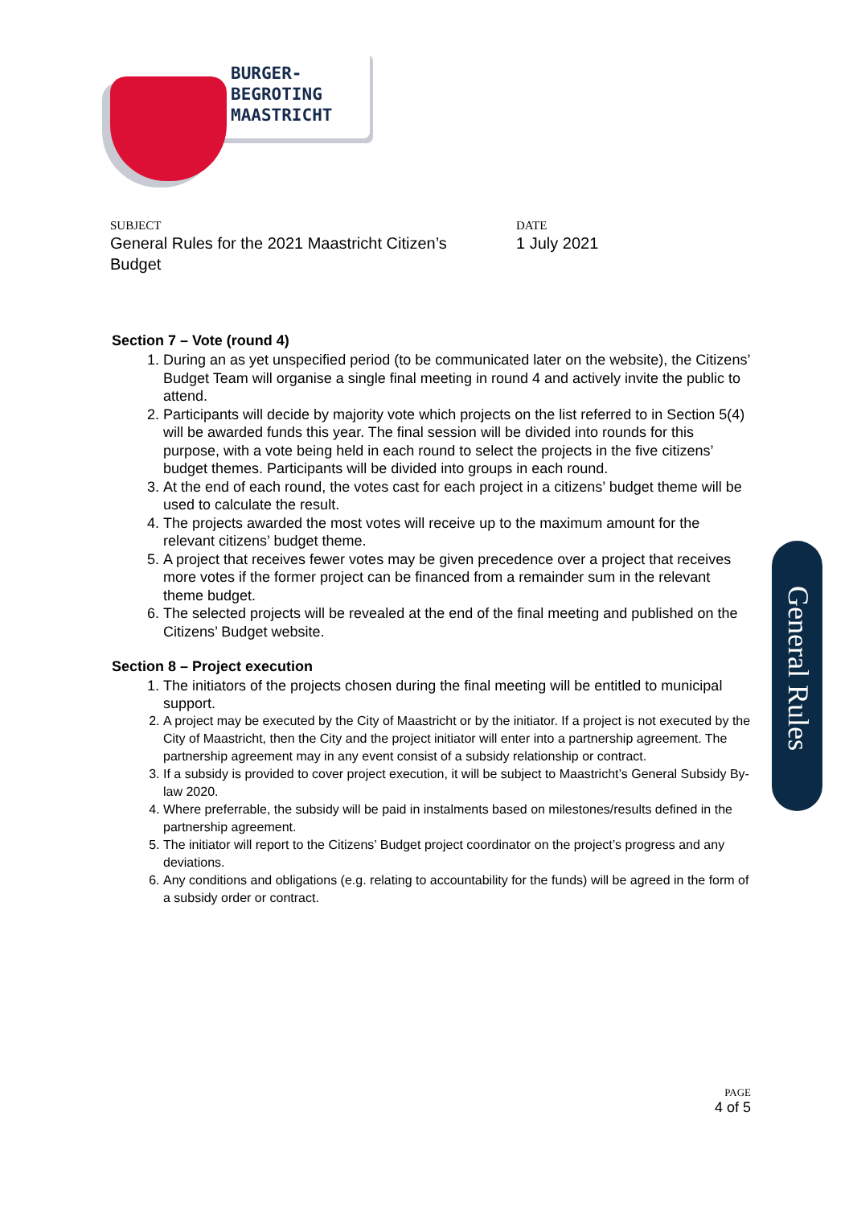BURGER-
BEGROTING
MAASTRICHT
SUBJECT
General Rules for the 2021 Maastricht Citizen’s
Budget
DATE
1 July 2021
Section 7 – Vote (round 4)
1. During an as yet unspecified period (to be communicated later on the website), the Citizens’ Budget Team will organise a single final meeting in round 4 and actively invite the public to attend.
2. Participants will decide by majority vote which projects on the list referred to in Section 5(4) will be awarded funds this year. The final session will be divided into rounds for this purpose, with a vote being held in each round to select the projects in the five citizens’ budget themes. Participants will be divided into groups in each round.
3. At the end of each round, the votes cast for each project in a citizens’ budget theme will be used to calculate the result.
4. The projects awarded the most votes will receive up to the maximum amount for the relevant citizens’ budget theme.
5. A project that receives fewer votes may be given precedence over a project that receives more votes if the former project can be financed from a remainder sum in the relevant theme budget.
6. The selected projects will be revealed at the end of the final meeting and published on the Citizens’ Budget website.
Section 8 – Project execution
1. The initiators of the projects chosen during the final meeting will be entitled to municipal support.
2. A project may be executed by the City of Maastricht or by the initiator. If a project is not executed by the City of Maastricht, then the City and the project initiator will enter into a partnership agreement. The partnership agreement may in any event consist of a subsidy relationship or contract.
3. If a subsidy is provided to cover project execution, it will be subject to Maastricht’s General Subsidy By-law 2020.
4. Where preferrable, the subsidy will be paid in instalments based on milestones/results defined in the partnership agreement.
5. The initiator will report to the Citizens’ Budget project coordinator on the project’s progress and any deviations.
6. Any conditions and obligations (e.g. relating to accountability for the funds) will be agreed in the form of a subsidy order or contract.
General Rules
PAGE
4 of 5